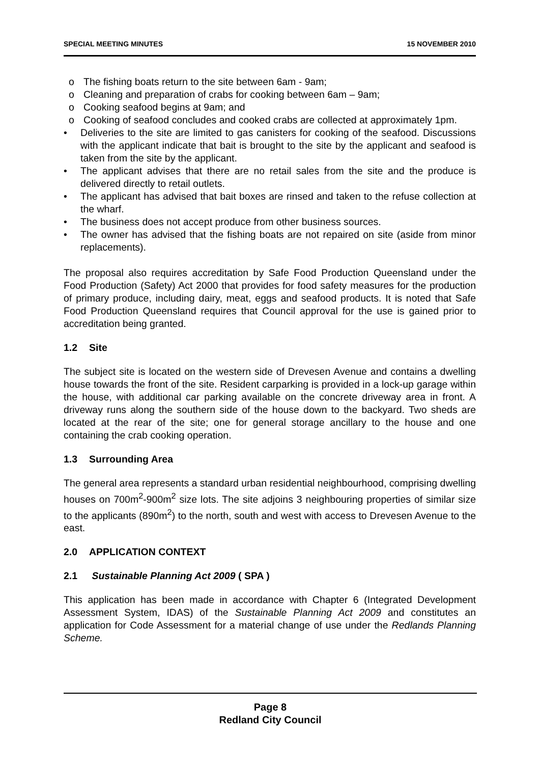SPECIAL MEETING MINUTES 15 NOVEMBER 2010
o The fishing boats return to the site between 6am - 9am;
o Cleaning and preparation of crabs for cooking between 6am – 9am;
o Cooking seafood begins at 9am; and
o Cooking of seafood concludes and cooked crabs are collected at approximately 1pm.
• Deliveries to the site are limited to gas canisters for cooking of the seafood. Discussions with the applicant indicate that bait is brought to the site by the applicant and seafood is taken from the site by the applicant.
• The applicant advises that there are no retail sales from the site and the produce is delivered directly to retail outlets.
• The applicant has advised that bait boxes are rinsed and taken to the refuse collection at the wharf.
• The business does not accept produce from other business sources.
• The owner has advised that the fishing boats are not repaired on site (aside from minor replacements).
The proposal also requires accreditation by Safe Food Production Queensland under the Food Production (Safety) Act 2000 that provides for food safety measures for the production of primary produce, including dairy, meat, eggs and seafood products. It is noted that Safe Food Production Queensland requires that Council approval for the use is gained prior to accreditation being granted.
1.2 Site
The subject site is located on the western side of Drevesen Avenue and contains a dwelling house towards the front of the site. Resident carparking is provided in a lock-up garage within the house, with additional car parking available on the concrete driveway area in front. A driveway runs along the southern side of the house down to the backyard. Two sheds are located at the rear of the site; one for general storage ancillary to the house and one containing the crab cooking operation.
1.3 Surrounding Area
The general area represents a standard urban residential neighbourhood, comprising dwelling houses on 700m<sup>2</sup>-900m<sup>2</sup> size lots. The site adjoins 3 neighbouring properties of similar size to the applicants (890m<sup>2</sup>) to the north, south and west with access to Drevesen Avenue to the east.
2.0 APPLICATION CONTEXT
2.1 Sustainable Planning Act 2009 ( SPA )
This application has been made in accordance with Chapter 6 (Integrated Development Assessment System, IDAS) of the Sustainable Planning Act 2009 and constitutes an application for Code Assessment for a material change of use under the Redlands Planning Scheme.
Page 8
Redland City Council